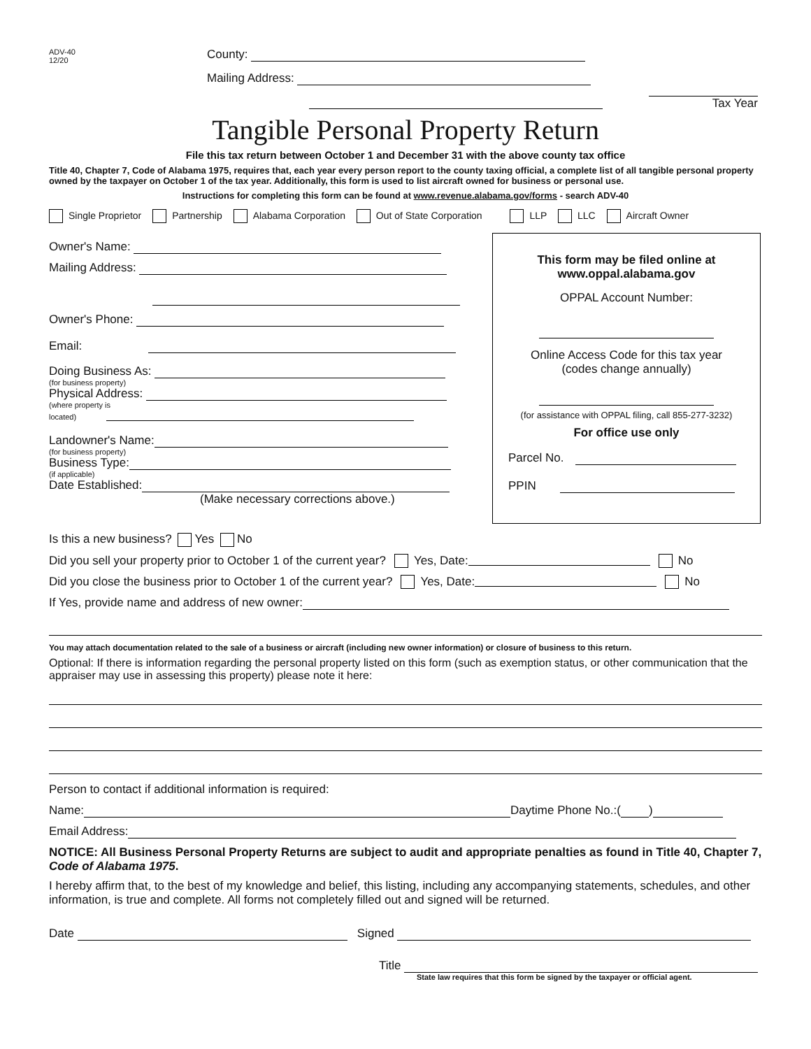ADV-40
12/20
County:
Mailing Address:
Tax Year
Tangible Personal Property Return
File this tax return between October 1 and December 31 with the above county tax office
Title 40, Chapter 7, Code of Alabama 1975, requires that, each year every person report to the county taxing official, a complete list of all tangible personal property owned by the taxpayer on October 1 of the tax year. Additionally, this form is used to list aircraft owned for business or personal use.
Instructions for completing this form can be found at www.revenue.alabama.gov/forms - search ADV-40
Single Proprietor Partnership Alabama Corporation Out of State Corporation LLP LLC Aircraft Owner
Owner's Name:
Mailing Address:
Owner's Phone:
Email:
Doing Business As:
(for business property)
Physical Address:
(where property is
located)
Landowner's Name:
(for business property)
Business Type:
(if applicable)
Date Established:
(Make necessary corrections above.)
This form may be filed online at
www.oppal.alabama.gov
OPPAL Account Number:
Online Access Code for this tax year
(codes change annually)
(for assistance with OPPAL filing, call 855-277-3232)
For office use only
Parcel No.
PPIN
Is this a new business? Yes No
Did you sell your property prior to October 1 of the current year? Yes, Date: No
Did you close the business prior to October 1 of the current year? Yes, Date: No
If Yes, provide name and address of new owner:
You may attach documentation related to the sale of a business or aircraft (including new owner information) or closure of business to this return.
Optional: If there is information regarding the personal property listed on this form (such as exemption status, or other communication that the appraiser may use in assessing this property) please note it here:
Person to contact if additional information is required:
Name: Daytime Phone No.:( )
Email Address:
NOTICE: All Business Personal Property Returns are subject to audit and appropriate penalties as found in Title 40, Chapter 7, Code of Alabama 1975.
I hereby affirm that, to the best of my knowledge and belief, this listing, including any accompanying statements, schedules, and other information, is true and complete. All forms not completely filled out and signed will be returned.
Date Signed
Title
State law requires that this form be signed by the taxpayer or official agent.